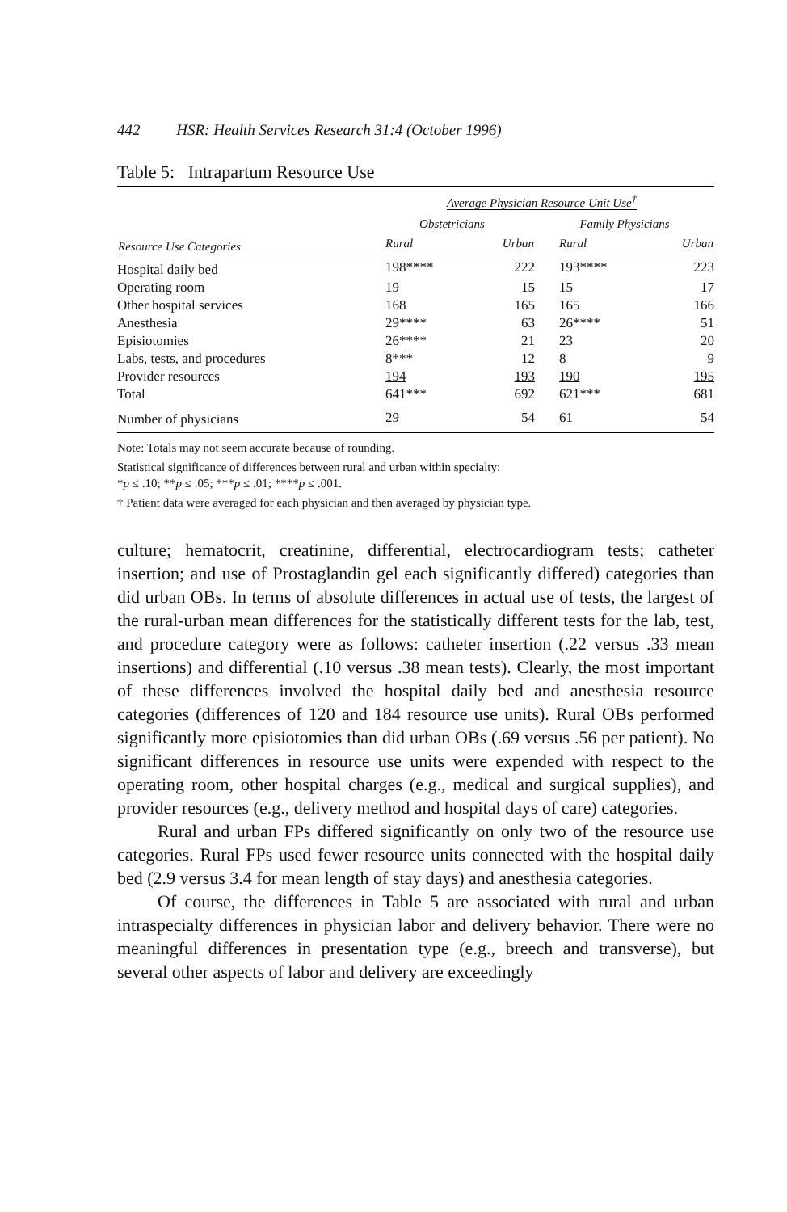442 HSR: Health Services Research 31:4 (October 1996)
Table 5: Intrapartum Resource Use
| | Average Physician Resource Unit Use<sup>†</sup> | | | |
| --- | --- | --- | --- | --- |
| | Obstetricians | | Family Physicians | |
| Resource Use Categories | Rural | Urban | Rural | Urban |
| Hospital daily bed | 198**** | 222 | 193**** | 223 |
| Operating room | 19 | 15 | 15 | 17 |
| Other hospital services | 168 | 165 | 165 | 166 |
| Anesthesia | 29**** | 63 | 26**** | 51 |
| Episiotomies | 26**** | 21 | 23 | 20 |
| Labs, tests, and procedures | 8*** | 12 | 8 | 9 |
| Provider resources | 194 | 193 | 190 | 195 |
| Total | 641*** | 692 | 621*** | 681 |
| Number of physicians | 29 | 54 | 61 | 54 |
Note: Totals may not seem accurate because of rounding.
Statistical significance of differences between rural and urban within specialty:
*p ≤ .10; **p ≤ .05; ***p ≤ .01; ****p ≤ .001.
† Patient data were averaged for each physician and then averaged by physician type.
culture; hematocrit, creatinine, differential, electrocardiogram tests; catheter insertion; and use of Prostaglandin gel each significantly differed) categories than did urban OBs. In terms of absolute differences in actual use of tests, the largest of the rural-urban mean differences for the statistically different tests for the lab, test, and procedure category were as follows: catheter insertion (.22 versus .33 mean insertions) and differential (.10 versus .38 mean tests). Clearly, the most important of these differences involved the hospital daily bed and anesthesia resource categories (differences of 120 and 184 resource use units). Rural OBs performed significantly more episiotomies than did urban OBs (.69 versus .56 per patient). No significant differences in resource use units were expended with respect to the operating room, other hospital charges (e.g., medical and surgical supplies), and provider resources (e.g., delivery method and hospital days of care) categories.
Rural and urban FPs differed significantly on only two of the resource use categories. Rural FPs used fewer resource units connected with the hospital daily bed (2.9 versus 3.4 for mean length of stay days) and anesthesia categories.
Of course, the differences in Table 5 are associated with rural and urban intraspecialty differences in physician labor and delivery behavior. There were no meaningful differences in presentation type (e.g., breech and transverse), but several other aspects of labor and delivery are exceedingly